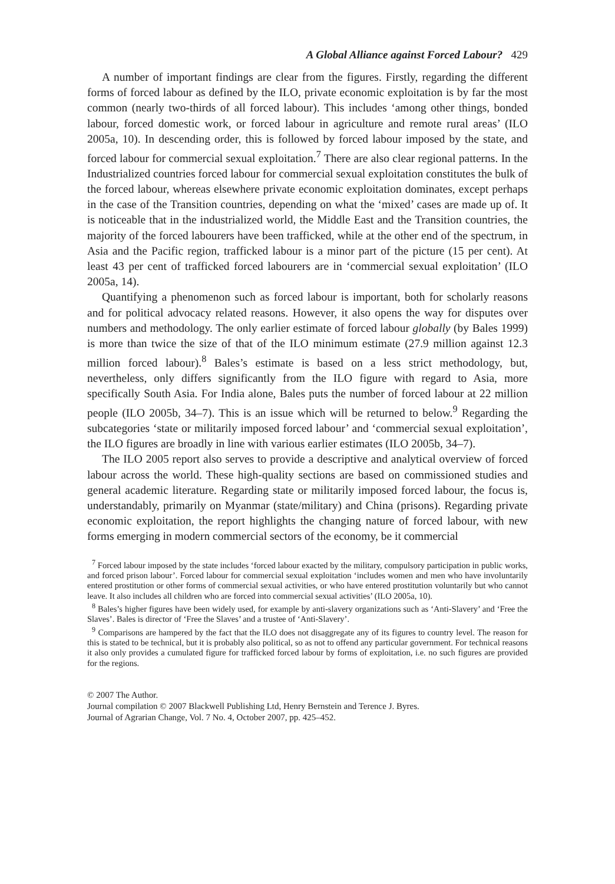A Global Alliance against Forced Labour? 429
A number of important findings are clear from the figures. Firstly, regarding the different forms of forced labour as defined by the ILO, private economic exploitation is by far the most common (nearly two-thirds of all forced labour). This includes ‘among other things, bonded labour, forced domestic work, or forced labour in agriculture and remote rural areas’ (ILO 2005a, 10). In descending order, this is followed by forced labour imposed by the state, and forced labour for commercial sexual exploitation.<sup>7</sup> There are also clear regional patterns. In the Industrialized countries forced labour for commercial sexual exploitation constitutes the bulk of the forced labour, whereas elsewhere private economic exploitation dominates, except perhaps in the case of the Transition countries, depending on what the ‘mixed’ cases are made up of. It is noticeable that in the industrialized world, the Middle East and the Transition countries, the majority of the forced labourers have been trafficked, while at the other end of the spectrum, in Asia and the Pacific region, trafficked labour is a minor part of the picture (15 per cent). At least 43 per cent of trafficked forced labourers are in ‘commercial sexual exploitation’ (ILO 2005a, 14).
Quantifying a phenomenon such as forced labour is important, both for scholarly reasons and for political advocacy related reasons. However, it also opens the way for disputes over numbers and methodology. The only earlier estimate of forced labour globally (by Bales 1999) is more than twice the size of that of the ILO minimum estimate (27.9 million against 12.3 million forced labour).<sup>8</sup> Bales’s estimate is based on a less strict methodology, but, nevertheless, only differs significantly from the ILO figure with regard to Asia, more specifically South Asia. For India alone, Bales puts the number of forced labour at 22 million people (ILO 2005b, 34–7). This is an issue which will be returned to below.<sup>9</sup> Regarding the subcategories ‘state or militarily imposed forced labour’ and ‘commercial sexual exploitation’, the ILO figures are broadly in line with various earlier estimates (ILO 2005b, 34–7).
The ILO 2005 report also serves to provide a descriptive and analytical overview of forced labour across the world. These high-quality sections are based on commissioned studies and general academic literature. Regarding state or militarily imposed forced labour, the focus is, understandably, primarily on Myanmar (state/military) and China (prisons). Regarding private economic exploitation, the report highlights the changing nature of forced labour, with new forms emerging in modern commercial sectors of the economy, be it commercial
<sup>7</sup> Forced labour imposed by the state includes ‘forced labour exacted by the military, compulsory participation in public works, and forced prison labour’. Forced labour for commercial sexual exploitation ‘includes women and men who have involuntarily entered prostitution or other forms of commercial sexual activities, or who have entered prostitution voluntarily but who cannot leave. It also includes all children who are forced into commercial sexual activities’ (ILO 2005a, 10).
<sup>8</sup> Bales’s higher figures have been widely used, for example by anti-slavery organizations such as ‘Anti-Slavery’ and ‘Free the Slaves’. Bales is director of ‘Free the Slaves’ and a trustee of ‘Anti-Slavery’.
<sup>9</sup> Comparisons are hampered by the fact that the ILO does not disaggregate any of its figures to country level. The reason for this is stated to be technical, but it is probably also political, so as not to offend any particular government. For technical reasons it also only provides a cumulated figure for trafficked forced labour by forms of exploitation, i.e. no such figures are provided for the regions.
© 2007 The Author.
Journal compilation © 2007 Blackwell Publishing Ltd, Henry Bernstein and Terence J. Byres.
Journal of Agrarian Change, Vol. 7 No. 4, October 2007, pp. 425–452.